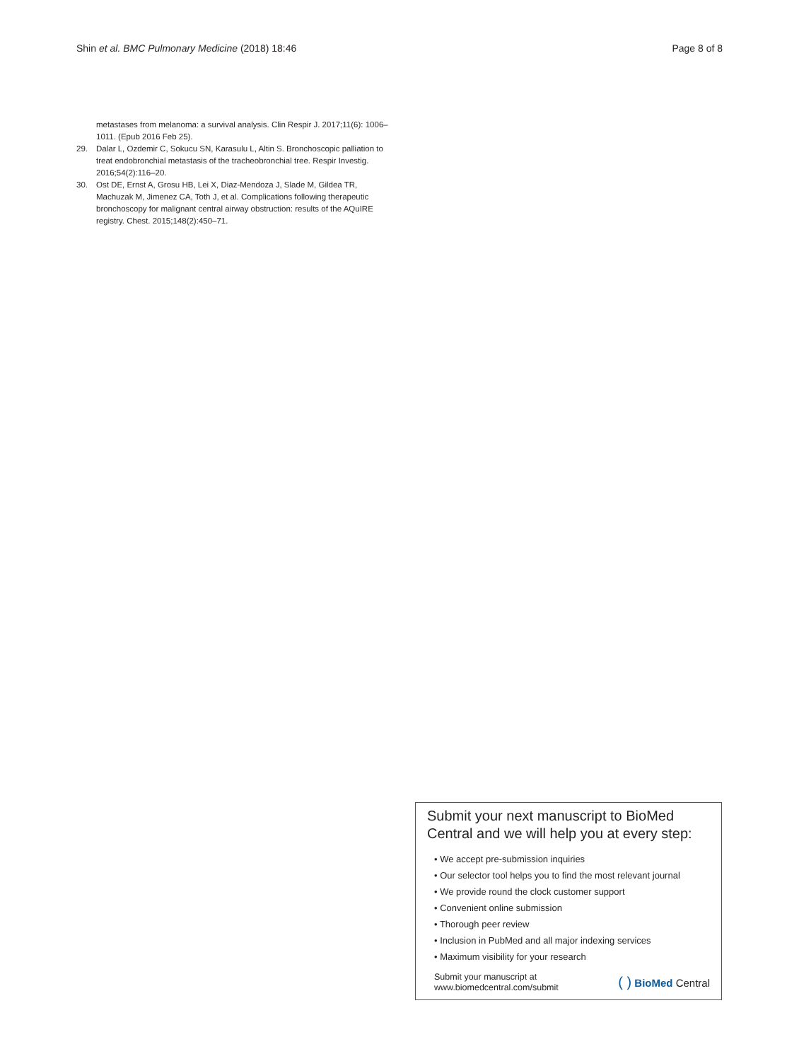Shin et al. BMC Pulmonary Medicine (2018) 18:46 Page 8 of 8
metastases from melanoma: a survival analysis. Clin Respir J. 2017;11(6): 1006–1011. (Epub 2016 Feb 25).
29. Dalar L, Ozdemir C, Sokucu SN, Karasulu L, Altin S. Bronchoscopic palliation to treat endobronchial metastasis of the tracheobronchial tree. Respir Investig. 2016;54(2):116–20.
30. Ost DE, Ernst A, Grosu HB, Lei X, Diaz-Mendoza J, Slade M, Gildea TR, Machuzak M, Jimenez CA, Toth J, et al. Complications following therapeutic bronchoscopy for malignant central airway obstruction: results of the AQuIRE registry. Chest. 2015;148(2):450–71.
Submit your next manuscript to BioMed Central and we will help you at every step:
• We accept pre-submission inquiries
• Our selector tool helps you to find the most relevant journal
• We provide round the clock customer support
• Convenient online submission
• Thorough peer review
• Inclusion in PubMed and all major indexing services
• Maximum visibility for your research
Submit your manuscript at
www.biomedcentral.com/submit
( ) BioMed Central